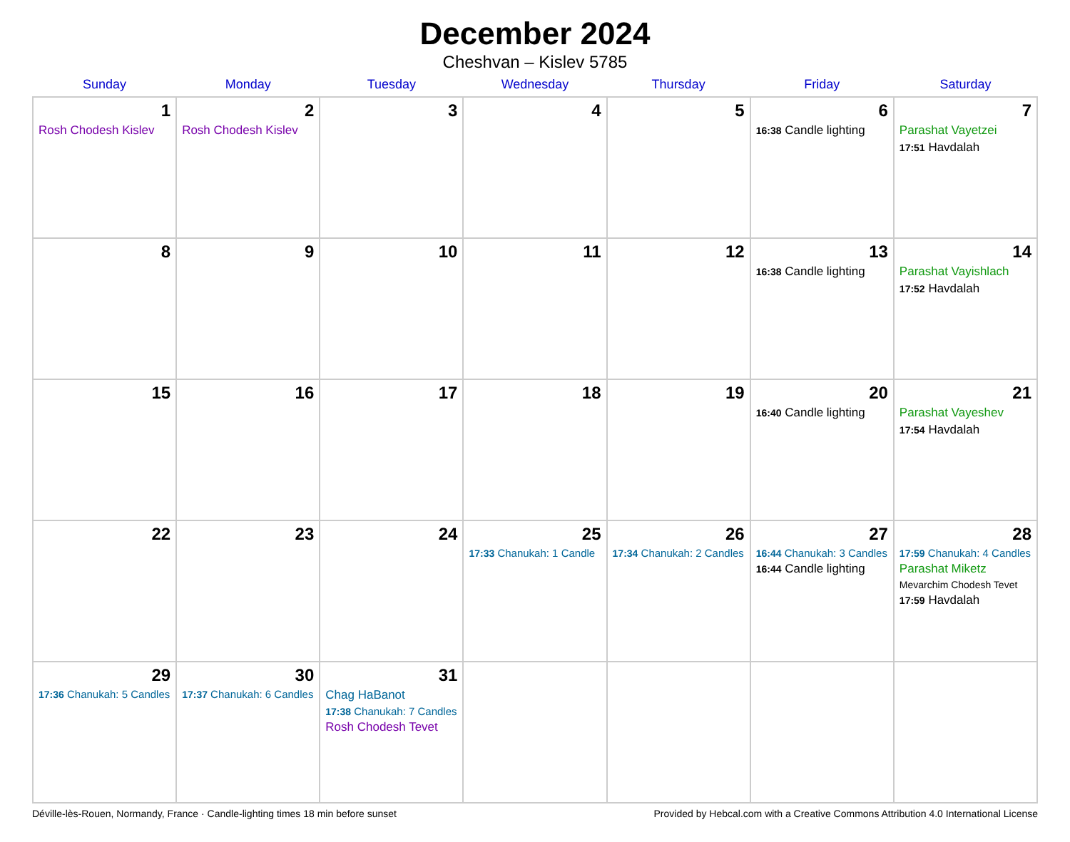December 2024
Cheshvan – Kislev 5785
| Sunday | Monday | Tuesday | Wednesday | Thursday | Friday | Saturday |
| --- | --- | --- | --- | --- | --- | --- |
| 1 Rosh Chodesh Kislev | 2 Rosh Chodesh Kislev | 3 | 4 | 5 | 6 16:38 Candle lighting | 7 Parashat Vayetzei 17:51 Havdalah |
| 8 | 9 | 10 | 11 | 12 | 13 16:38 Candle lighting | 14 Parashat Vayishlach 17:52 Havdalah |
| 15 | 16 | 17 | 18 | 19 | 20 16:40 Candle lighting | 21 Parashat Vayeshev 17:54 Havdalah |
| 22 | 23 | 24 | 25 17:33 Chanukah: 1 Candle | 26 17:34 Chanukah: 2 Candles | 27 16:44 Chanukah: 3 Candles 16:44 Candle lighting | 28 17:59 Chanukah: 4 Candles Parashat Miketz Mevarchim Chodesh Tevet 17:59 Havdalah |
| 29 17:36 Chanukah: 5 Candles | 30 17:37 Chanukah: 6 Candles | 31 Chag HaBanot 17:38 Chanukah: 7 Candles Rosh Chodesh Tevet | | | | |
Déville-lès-Rouen, Normandy, France · Candle-lighting times 18 min before sunset Provided by Hebcal.com with a Creative Commons Attribution 4.0 International License